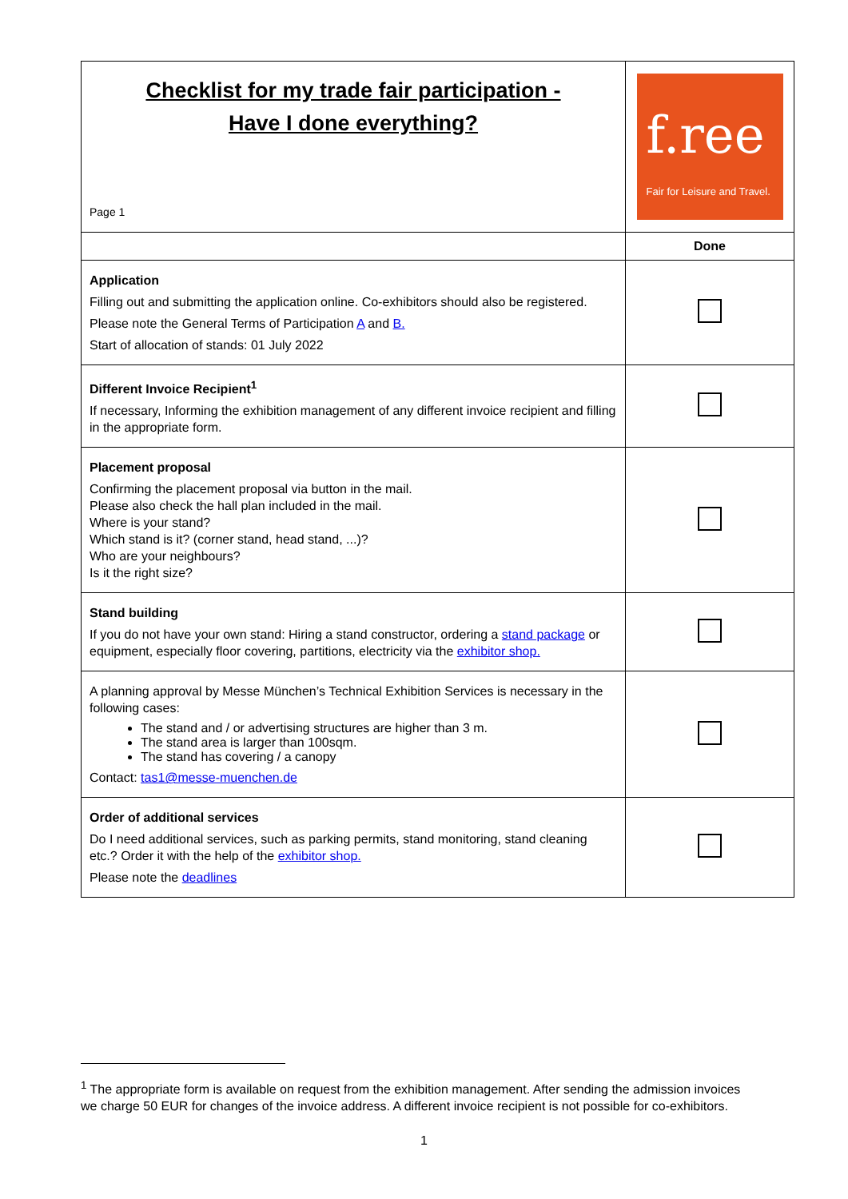| Checklist for my trade fair participation - Have I done everything? Page 1 | f.ree Fair for Leisure and Travel. |
| | Done |
| Application Filling out and submitting the application online. Co-exhibitors should also be registered. Please note the General Terms of Participation A and B. Start of allocation of stands: 01 July 2022 | |
| Different Invoice Recipient<sup>1</sup> If necessary, Informing the exhibition management of any different invoice recipient and filling in the appropriate form. | |
| Placement proposal Confirming the placement proposal via button in the mail. Please also check the hall plan included in the mail. Where is your stand? Which stand is it? (corner stand, head stand, ...)? Who are your neighbours? Is it the right size? | |
| Stand building If you do not have your own stand: Hiring a stand constructor, ordering a stand package or equipment, especially floor covering, partitions, electricity via the exhibitor shop. | |
| A planning approval by Messe München’s Technical Exhibition Services is necessary in the following cases: The stand and / or advertising structures are higher than 3 m. The stand area is larger than 100sqm. The stand has covering / a canopy Contact: tas1@messe-muenchen.de | |
| Order of additional services Do I need additional services, such as parking permits, stand monitoring, stand cleaning etc.? Order it with the help of the exhibitor shop. Please note the deadlines | |
<sup>1</sup> The appropriate form is available on request from the exhibition management. After sending the admission invoices we charge 50 EUR for changes of the invoice address. A different invoice recipient is not possible for co-exhibitors.
1